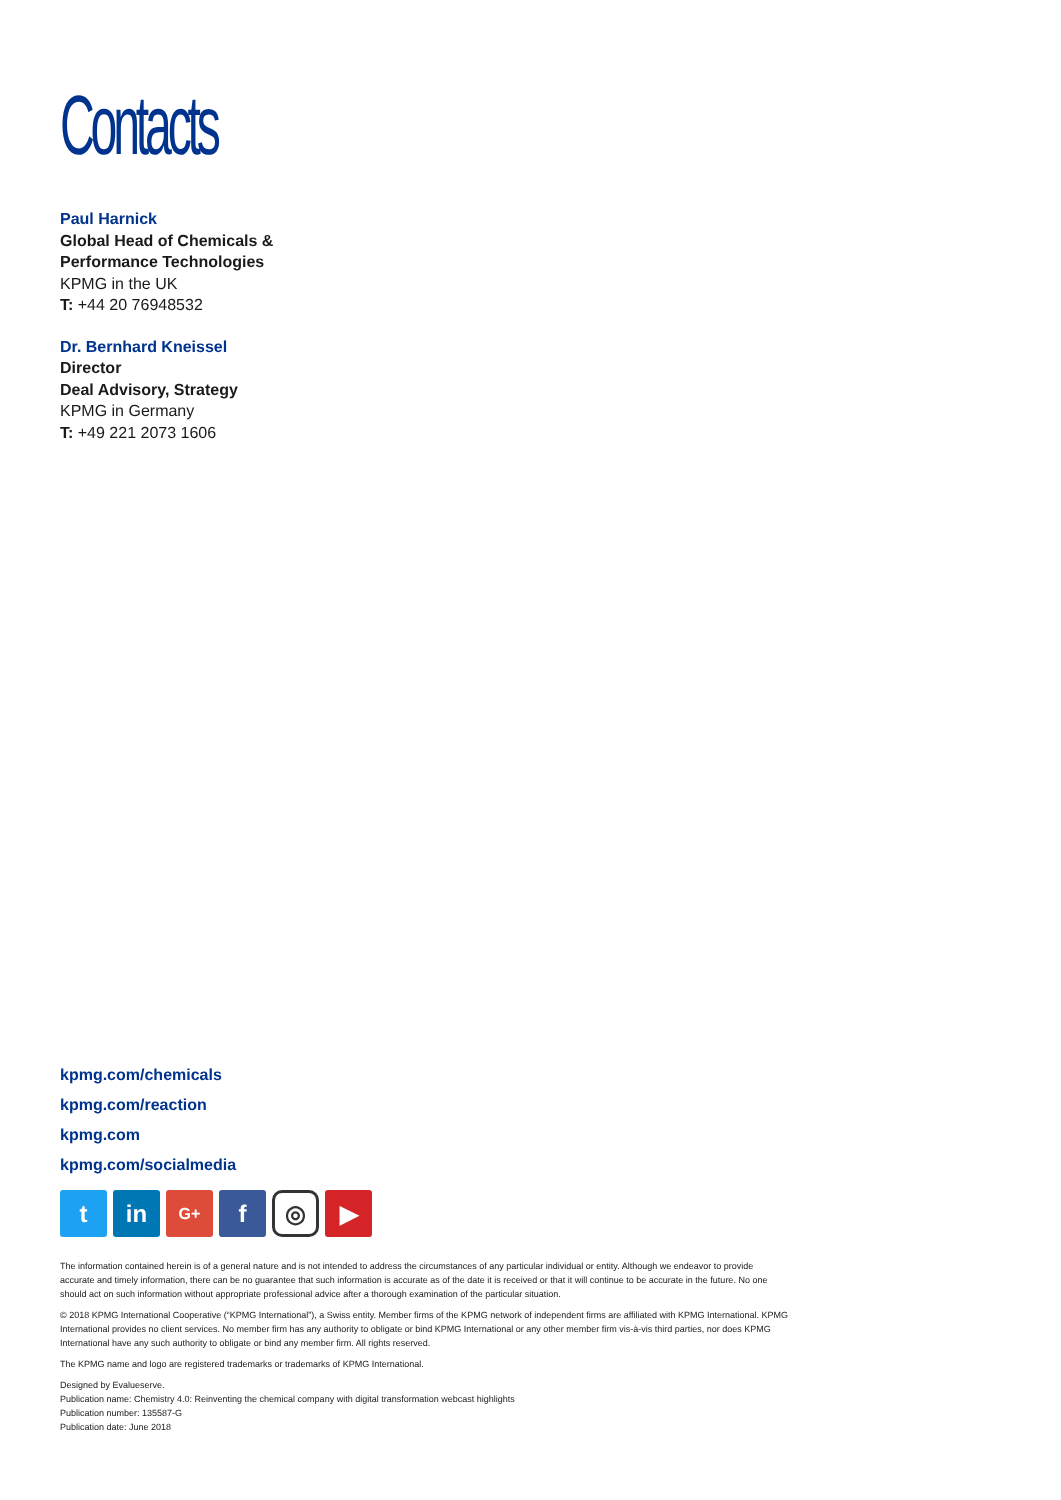Contacts
Paul Harnick
Global Head of Chemicals &
Performance Technologies
KPMG in the UK
T: +44 20 76948532
Dr. Bernhard Kneissel
Director
Deal Advisory, Strategy
KPMG in Germany
T: +49 221 2073 1606
kpmg.com/chemicals
kpmg.com/reaction
kpmg.com
kpmg.com/socialmedia
tin G+ f ◎ ▶
The information contained herein is of a general nature and is not intended to address the circumstances of any particular individual or entity. Although we endeavor to provide accurate and timely information, there can be no guarantee that such information is accurate as of the date it is received or that it will continue to be accurate in the future. No one should act on such information without appropriate professional advice after a thorough examination of the particular situation.
© 2018 KPMG International Cooperative (“KPMG International”), a Swiss entity. Member firms of the KPMG network of independent firms are affiliated with KPMG International. KPMG International provides no client services. No member firm has any authority to obligate or bind KPMG International or any other member firm vis-à-vis third parties, nor does KPMG International have any such authority to obligate or bind any member firm. All rights reserved.
The KPMG name and logo are registered trademarks or trademarks of KPMG International.
Designed by Evalueserve.
Publication name: Chemistry 4.0: Reinventing the chemical company with digital transformation webcast highlights
Publication number: 135587-G
Publication date: June 2018